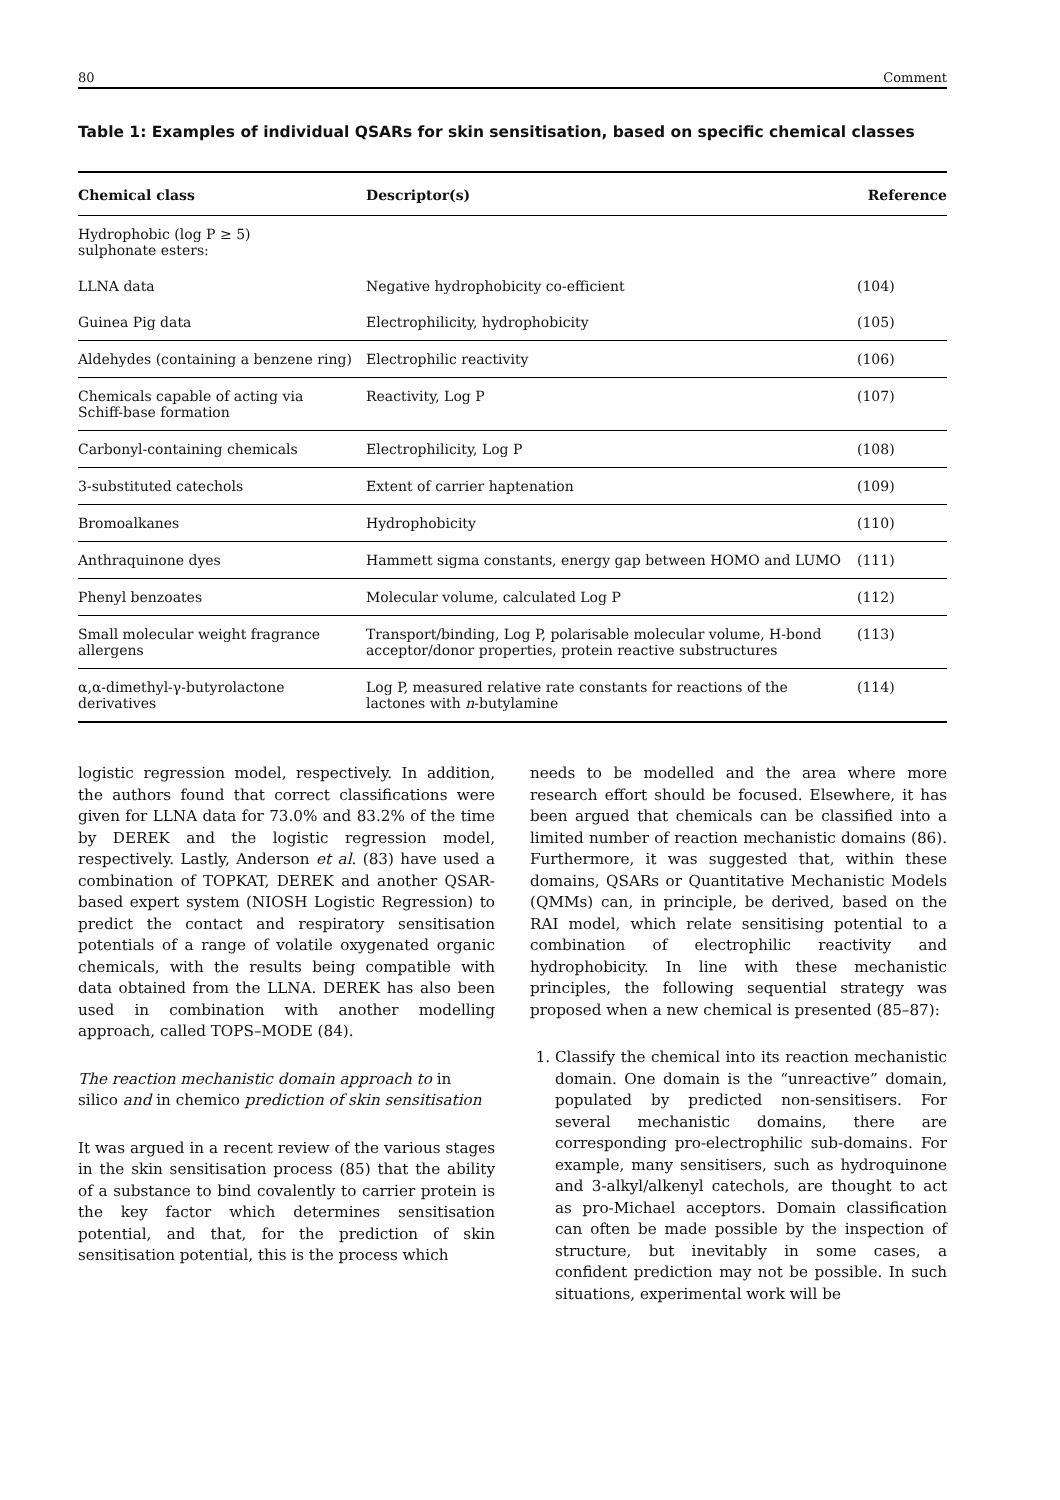80 Comment
Table 1: Examples of individual QSARs for skin sensitisation, based on specific chemical classes
| Chemical class | Descriptor(s) | Reference |
| --- | --- | --- |
| Hydrophobic (log P ≥ 5) sulphonate esters: | | |
| LLNA data | Negative hydrophobicity co-efficient | (104) |
| Guinea Pig data | Electrophilicity, hydrophobicity | (105) |
| Aldehydes (containing a benzene ring) | Electrophilic reactivity | (106) |
| Chemicals capable of acting via Schiff-base formation | Reactivity, Log P | (107) |
| Carbonyl-containing chemicals | Electrophilicity, Log P | (108) |
| 3-substituted catechols | Extent of carrier haptenation | (109) |
| Bromoalkanes | Hydrophobicity | (110) |
| Anthraquinone dyes | Hammett sigma constants, energy gap between HOMO and LUMO | (111) |
| Phenyl benzoates | Molecular volume, calculated Log P | (112) |
| Small molecular weight fragrance allergens | Transport/binding, Log P, polarisable molecular volume, H-bond acceptor/donor properties, protein reactive substructures | (113) |
| α,α-dimethyl-γ-butyrolactone derivatives | Log P, measured relative rate constants for reactions of the lactones with n -butylamine | (114) |
logistic regression model, respectively. In addition, the authors found that correct classifications were given for LLNA data for 73.0% and 83.2% of the time by DEREK and the logistic regression model, respectively. Lastly, Anderson et al. (83) have used a combination of TOPKAT, DEREK and another QSAR-based expert system (NIOSH Logistic Regression) to predict the contact and respiratory sensitisation potentials of a range of volatile oxygenated organic chemicals, with the results being compatible with data obtained from the LLNA. DEREK has also been used in combination with another modelling approach, called TOPS–MODE (84).
The reaction mechanistic domain approach to in silico and in chemico prediction of skin sensitisation
It was argued in a recent review of the various stages in the skin sensitisation process (85) that the ability of a substance to bind covalently to carrier protein is the key factor which determines sensitisation potential, and that, for the prediction of skin sensitisation potential, this is the process which
needs to be modelled and the area where more research effort should be focused. Elsewhere, it has been argued that chemicals can be classified into a limited number of reaction mechanistic domains (86). Furthermore, it was suggested that, within these domains, QSARs or Quantitative Mechanistic Models (QMMs) can, in principle, be derived, based on the RAI model, which relate sensitising potential to a combination of electrophilic reactivity and hydrophobicity. In line with these mechanistic principles, the following sequential strategy was proposed when a new chemical is presented (85–87):
1. Classify the chemical into its reaction mechanistic domain. One domain is the “unreactive” domain, populated by predicted non-sensitisers. For several mechanistic domains, there are corresponding pro-electrophilic sub-domains. For example, many sensitisers, such as hydroquinone and 3-alkyl/alkenyl catechols, are thought to act as pro-Michael acceptors. Domain classification can often be made possible by the inspection of structure, but inevitably in some cases, a confident prediction may not be possible. In such situations, experimental work will be